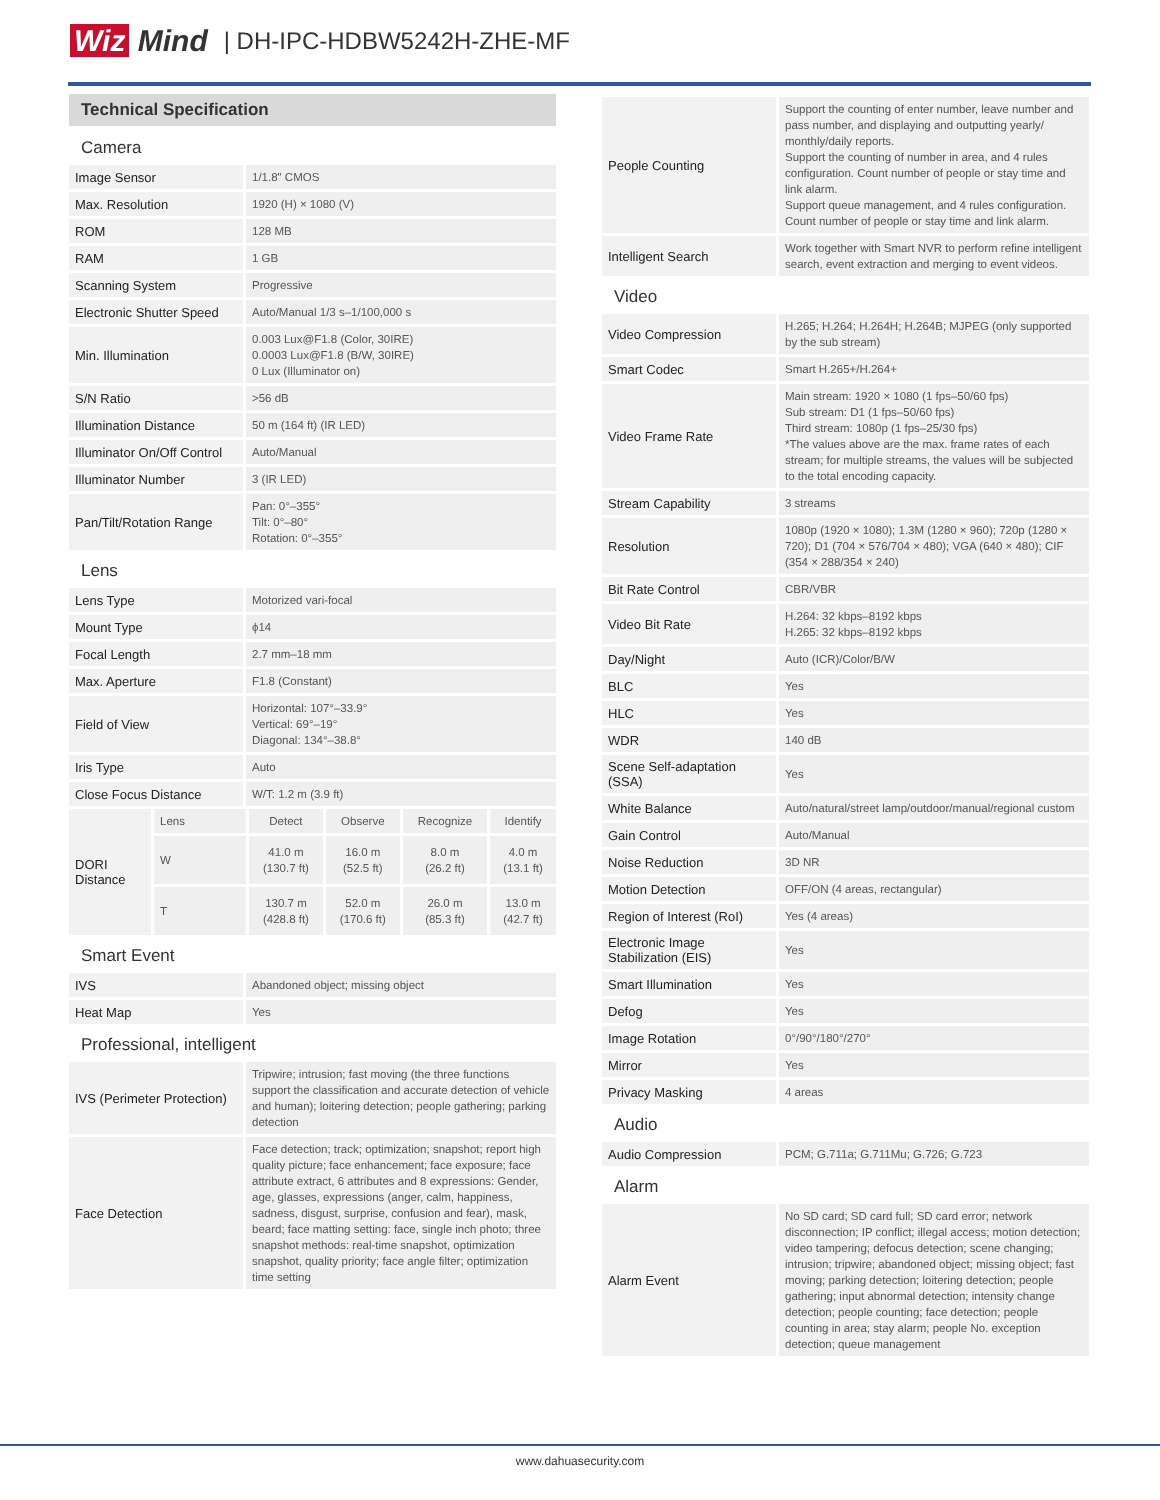Wiz Mind | DH-IPC-HDBW5242H-ZHE-MF
Technical Specification
Camera
| Image Sensor | 1/1.8" CMOS |
| Max. Resolution | 1920 (H) × 1080 (V) |
| ROM | 128 MB |
| RAM | 1 GB |
| Scanning System | Progressive |
| Electronic Shutter Speed | Auto/Manual 1/3 s–1/100,000 s |
| Min. Illumination | 0.003 Lux@F1.8 (Color, 30IRE) 0.0003 Lux@F1.8 (B/W, 30IRE) 0 Lux (Illuminator on) |
| S/N Ratio | >56 dB |
| Illumination Distance | 50 m (164 ft) (IR LED) |
| Illuminator On/Off Control | Auto/Manual |
| Illuminator Number | 3 (IR LED) |
| Pan/Tilt/Rotation Range | Pan: 0°–355° Tilt: 0°–80° Rotation: 0°–355° |
Lens
| Lens Type | Motorized vari-focal |
| Mount Type | ϕ14 |
| Focal Length | 2.7 mm–18 mm |
| Max. Aperture | F1.8 (Constant) |
| Field of View | Horizontal: 107°–33.9° Vertical: 69°–19° Diagonal: 134°–38.8° |
| Iris Type | Auto |
| Close Focus Distance | W/T: 1.2 m (3.9 ft) |
| DORI Distance | Lens | Detect | Observe | Recognize | Identify |
| | W | 41.0 m (130.7 ft) | 16.0 m (52.5 ft) | 8.0 m (26.2 ft) | 4.0 m (13.1 ft) |
| | T | 130.7 m (428.8 ft) | 52.0 m (170.6 ft) | 26.0 m (85.3 ft) | 13.0 m (42.7 ft) |
Smart Event
| IVS | Abandoned object; missing object |
| Heat Map | Yes |
Professional, intelligent
| IVS (Perimeter Protection) | Tripwire; intrusion; fast moving (the three functions support the classification and accurate detection of vehicle and human); loitering detection; people gathering; parking detection |
| Face Detection | Face detection; track; optimization; snapshot; report high quality picture; face enhancement; face exposure; face attribute extract, 6 attributes and 8 expressions: Gender, age, glasses, expressions (anger, calm, happiness, sadness, disgust, surprise, confusion and fear), mask, beard; face matting setting: face, single inch photo; three snapshot methods: real-time snapshot, optimization snapshot, quality priority; face angle filter; optimization time setting |
| People Counting | Support the counting of enter number, leave number and pass number, and displaying and outputting yearly/ monthly/daily reports. Support the counting of number in area, and 4 rules configuration. Count number of people or stay time and link alarm. Support queue management, and 4 rules configuration. Count number of people or stay time and link alarm. |
| Intelligent Search | Work together with Smart NVR to perform refine intelligent search, event extraction and merging to event videos. |
Video
| Video Compression | H.265; H.264; H.264H; H.264B; MJPEG (only supported by the sub stream) |
| Smart Codec | Smart H.265+/H.264+ |
| Video Frame Rate | Main stream: 1920 × 1080 (1 fps–50/60 fps) Sub stream: D1 (1 fps–50/60 fps) Third stream: 1080p (1 fps–25/30 fps) *The values above are the max. frame rates of each stream; for multiple streams, the values will be subjected to the total encoding capacity. |
| Stream Capability | 3 streams |
| Resolution | 1080p (1920 × 1080); 1.3M (1280 × 960); 720p (1280 × 720); D1 (704 × 576/704 × 480); VGA (640 × 480); CIF (354 × 288/354 × 240) |
| Bit Rate Control | CBR/VBR |
| Video Bit Rate | H.264: 32 kbps–8192 kbps H.265: 32 kbps–8192 kbps |
| Day/Night | Auto (ICR)/Color/B/W |
| BLC | Yes |
| HLC | Yes |
| WDR | 140 dB |
| Scene Self-adaptation (SSA) | Yes |
| White Balance | Auto/natural/street lamp/outdoor/manual/regional custom |
| Gain Control | Auto/Manual |
| Noise Reduction | 3D NR |
| Motion Detection | OFF/ON (4 areas, rectangular) |
| Region of Interest (RoI) | Yes (4 areas) |
| Electronic Image Stabilization (EIS) | Yes |
| Smart Illumination | Yes |
| Defog | Yes |
| Image Rotation | 0°/90°/180°/270° |
| Mirror | Yes |
| Privacy Masking | 4 areas |
Audio
| Audio Compression | PCM; G.711a; G.711Mu; G.726; G.723 |
Alarm
| Alarm Event | No SD card; SD card full; SD card error; network disconnection; IP conflict; illegal access; motion detection; video tampering; defocus detection; scene changing; intrusion; tripwire; abandoned object; missing object; fast moving; parking detection; loitering detection; people gathering; input abnormal detection; intensity change detection; people counting; face detection; people counting in area; stay alarm; people No. exception detection; queue management |
www.dahuasecurity.com